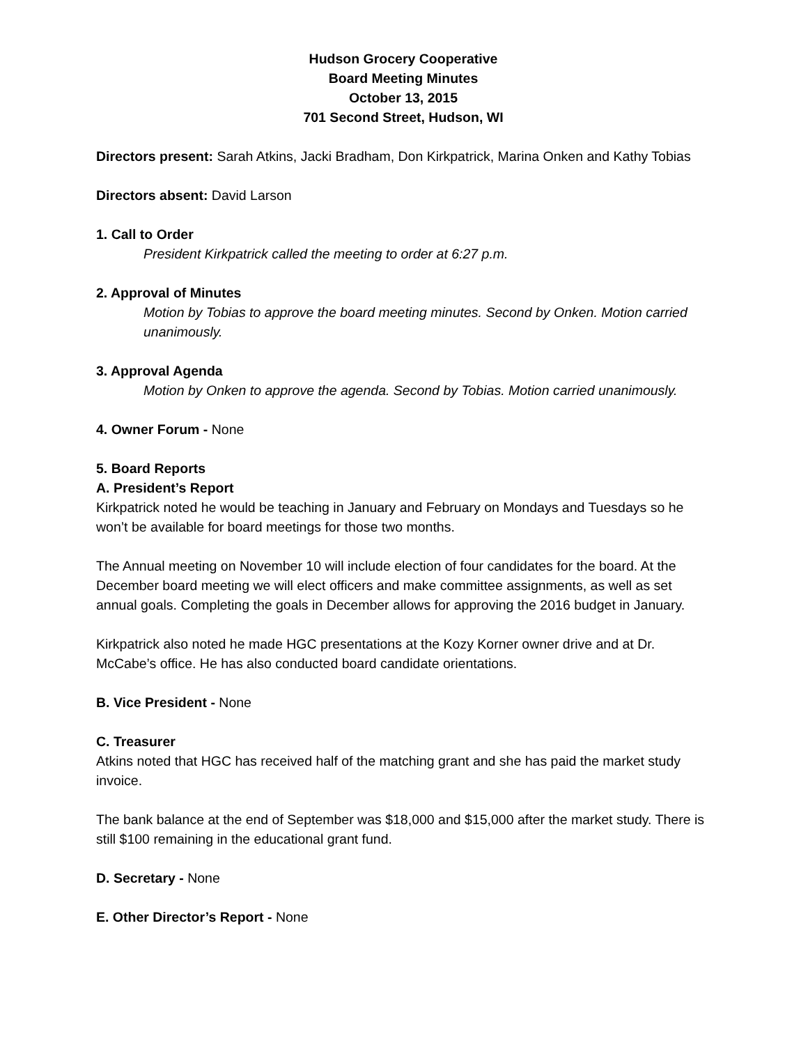Hudson Grocery Cooperative
Board Meeting Minutes
October 13, 2015
701 Second Street, Hudson, WI
Directors present: Sarah Atkins, Jacki Bradham, Don Kirkpatrick, Marina Onken and Kathy Tobias
Directors absent: David Larson
1. Call to Order
President Kirkpatrick called the meeting to order at 6:27 p.m.
2. Approval of Minutes
Motion by Tobias to approve the board meeting minutes. Second by Onken. Motion carried unanimously.
3. Approval Agenda
Motion by Onken to approve the agenda. Second by Tobias. Motion carried unanimously.
4. Owner Forum - None
5. Board Reports
A. President’s Report
Kirkpatrick noted he would be teaching in January and February on Mondays and Tuesdays so he won’t be available for board meetings for those two months.
The Annual meeting on November 10 will include election of four candidates for the board. At the December board meeting we will elect officers and make committee assignments, as well as set annual goals. Completing the goals in December allows for approving the 2016 budget in January.
Kirkpatrick also noted he made HGC presentations at the Kozy Korner owner drive and at Dr. McCabe’s office. He has also conducted board candidate orientations.
B. Vice President - None
C. Treasurer
Atkins noted that HGC has received half of the matching grant and she has paid the market study invoice.
The bank balance at the end of September was $18,000 and $15,000 after the market study. There is still $100 remaining in the educational grant fund.
D. Secretary - None
E. Other Director’s Report - None